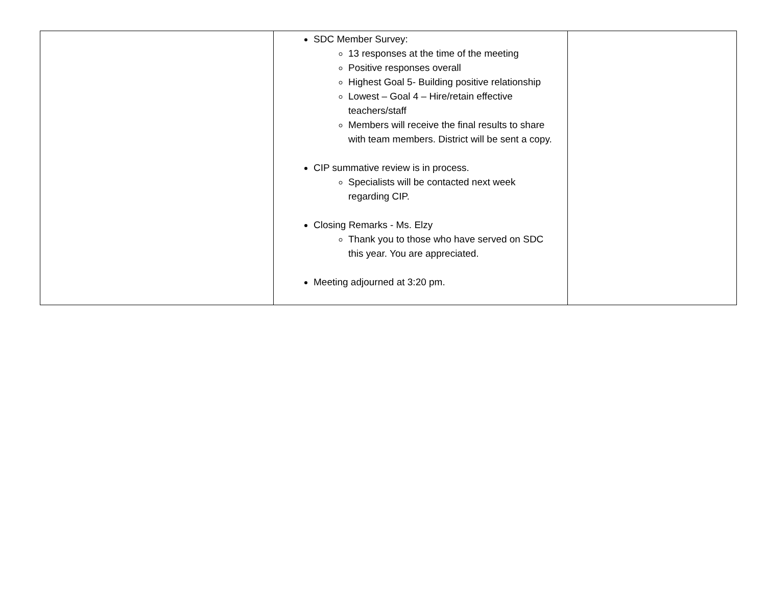| | SDC Member Survey: 13 responses at the time of the meeting Positive responses overall Highest Goal 5- Building positive relationship Lowest – Goal 4 – Hire/retain effective teachers/staff Members will receive the final results to share with team members. District will be sent a copy. CIP summative review is in process. Specialists will be contacted next week regarding CIP. Closing Remarks - Ms. Elzy Thank you to those who have served on SDC this year. You are appreciated. Meeting adjourned at 3:20 pm. | |